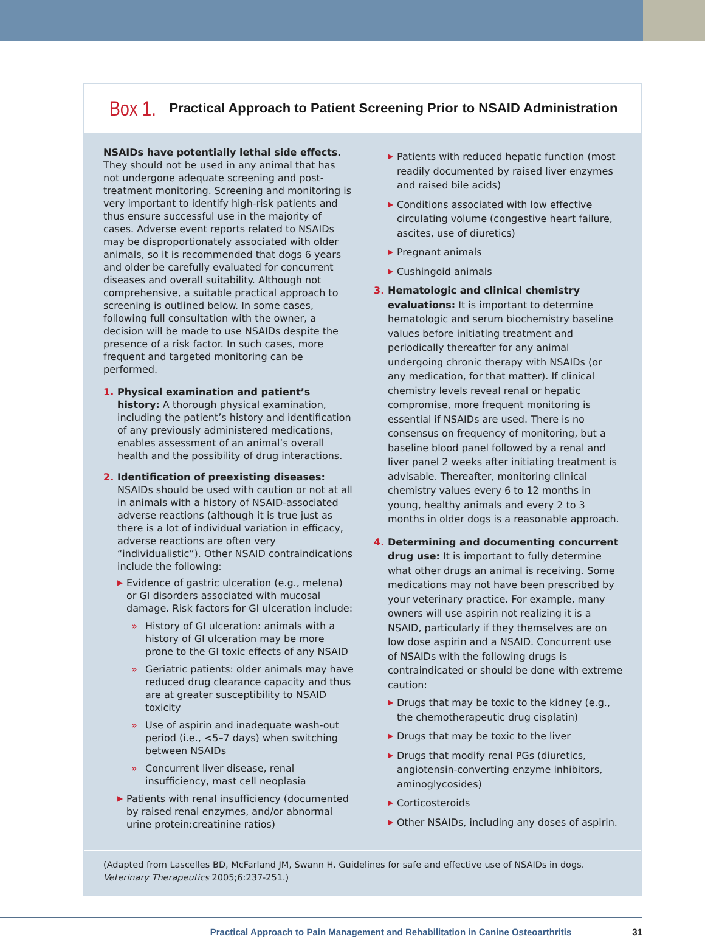Box 1. Practical Approach to Patient Screening Prior to NSAID Administration
NSAIDs have potentially lethal side effects.
They should not be used in any animal that has not undergone adequate screening and post-treatment monitoring. Screening and monitoring is very important to identify high-risk patients and thus ensure successful use in the majority of cases. Adverse event reports related to NSAIDs may be disproportionately associated with older animals, so it is recommended that dogs 6 years and older be carefully evaluated for concurrent diseases and overall suitability. Although not comprehensive, a suitable practical approach to screening is outlined below. In some cases, following full consultation with the owner, a decision will be made to use NSAIDs despite the presence of a risk factor. In such cases, more frequent and targeted monitoring can be performed.
1. Physical examination and patient’s history: A thorough physical examination, including the patient’s history and identification of any previously administered medications, enables assessment of an animal’s overall health and the possibility of drug interactions.
2. Identification of preexisting diseases: NSAIDs should be used with caution or not at all in animals with a history of NSAID-associated adverse reactions (although it is true just as there is a lot of individual variation in efficacy, adverse reactions are often very “individualistic”). Other NSAID contraindications include the following:
▶
Evidence of gastric ulceration (e.g., melena) or GI disorders associated with mucosal damage. Risk factors for GI ulceration include:
» History of GI ulceration: animals with a history of GI ulceration may be more prone to the GI toxic effects of any NSAID
» Geriatric patients: older animals may have reduced drug clearance capacity and thus are at greater susceptibility to NSAID toxicity
» Use of aspirin and inadequate wash-out period (i.e., <5–7 days) when switching between NSAIDs
» Concurrent liver disease, renal insufficiency, mast cell neoplasia
▶
Patients with renal insufficiency (documented by raised renal enzymes, and/or abnormal urine protein:creatinine ratios)
▶
Patients with reduced hepatic function (most readily documented by raised liver enzymes and raised bile acids)
▶
Conditions associated with low effective circulating volume (congestive heart failure, ascites, use of diuretics)
▶
Pregnant animals
▶
Cushingoid animals
3. Hematologic and clinical chemistry evaluations: It is important to determine hematologic and serum biochemistry baseline values before initiating treatment and periodically thereafter for any animal undergoing chronic therapy with NSAIDs (or any medication, for that matter). If clinical chemistry levels reveal renal or hepatic compromise, more frequent monitoring is essential if NSAIDs are used. There is no consensus on frequency of monitoring, but a baseline blood panel followed by a renal and liver panel 2 weeks after initiating treatment is advisable. Thereafter, monitoring clinical chemistry values every 6 to 12 months in young, healthy animals and every 2 to 3 months in older dogs is a reasonable approach.
4. Determining and documenting concurrent drug use: It is important to fully determine what other drugs an animal is receiving. Some medications may not have been prescribed by your veterinary practice. For example, many owners will use aspirin not realizing it is a NSAID, particularly if they themselves are on low dose aspirin and a NSAID. Concurrent use of NSAIDs with the following drugs is contraindicated or should be done with extreme caution:
▶
Drugs that may be toxic to the kidney (e.g., the chemotherapeutic drug cisplatin)
▶
Drugs that may be toxic to the liver
▶
Drugs that modify renal PGs (diuretics, angiotensin-converting enzyme inhibitors, aminoglycosides)
▶
Corticosteroids
▶
Other NSAIDs, including any doses of aspirin.
(Adapted from Lascelles BD, McFarland JM, Swann H. Guidelines for safe and effective use of NSAIDs in dogs. Veterinary Therapeutics 2005;6:237-251.)
Practical Approach to Pain Management and Rehabilitation in Canine Osteoarthritis 31